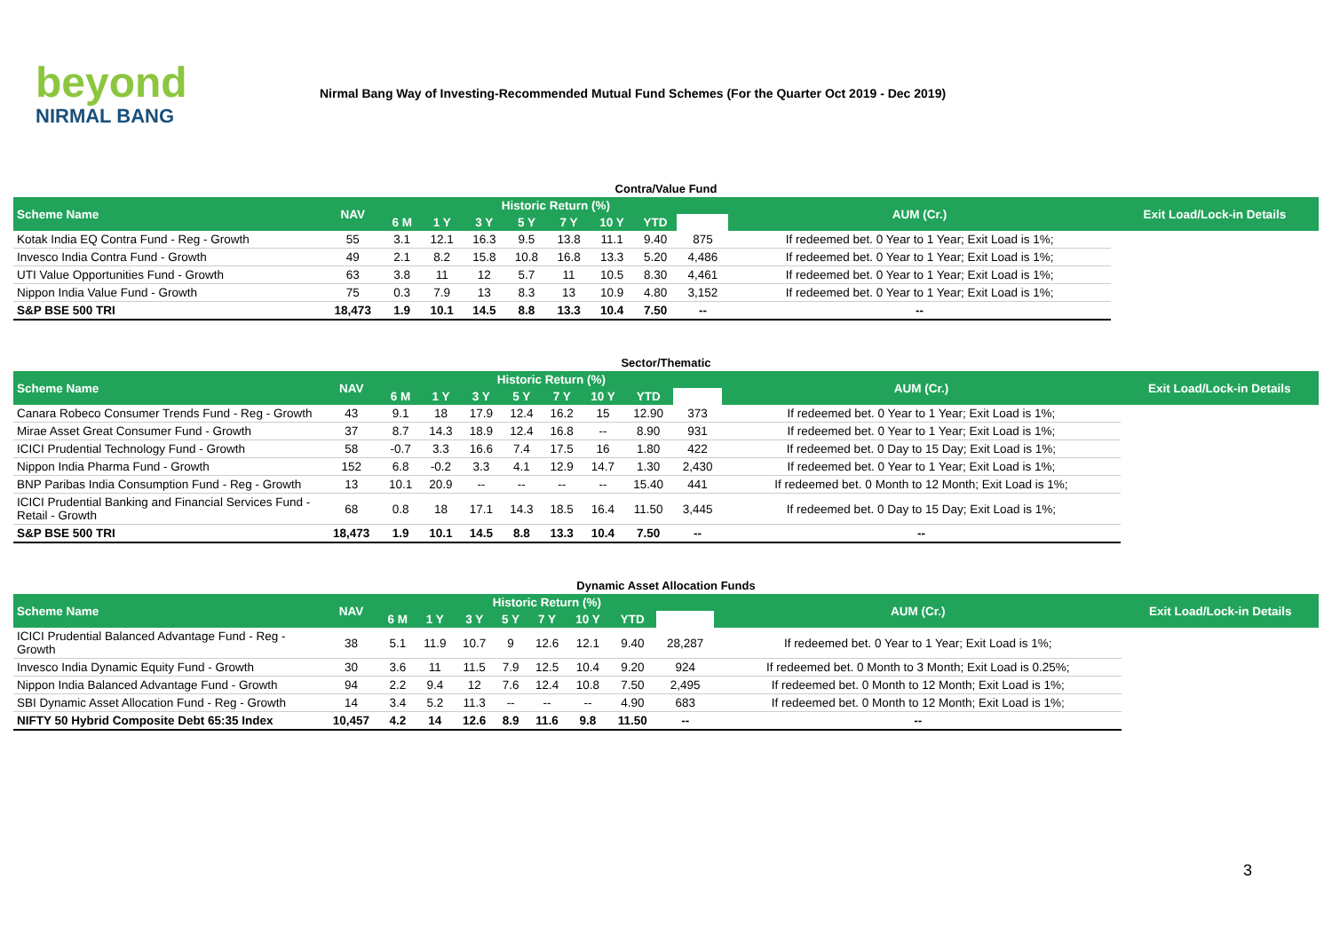beyond
NIRMAL BANG
Nirmal Bang Way of Investing-Recommended Mutual Fund Schemes (For the Quarter Oct 2019 - Dec 2019)
Contra/Value Fund
| Scheme Name | NAV | Historic Return (%) | | | | | | | | AUM (Cr.) | Exit Load/Lock-in Details |
| --- | --- | --- | --- | --- | --- | --- | --- | --- | --- | --- | --- |
| | | 6 M | 1 Y | 3 Y | 5 Y | 7 Y | 10 Y | YTD | | | |
| Kotak India EQ Contra Fund - Reg - Growth | 55 | 3.1 | 12.1 | 16.3 | 9.5 | 13.8 | 11.1 | 9.40 | 875 | If redeemed bet. 0 Year to 1 Year; Exit Load is 1%; | |
| Invesco India Contra Fund - Growth | 49 | 2.1 | 8.2 | 15.8 | 10.8 | 16.8 | 13.3 | 5.20 | 4,486 | If redeemed bet. 0 Year to 1 Year; Exit Load is 1%; | |
| UTI Value Opportunities Fund - Growth | 63 | 3.8 | 11 | 12 | 5.7 | 11 | 10.5 | 8.30 | 4,461 | If redeemed bet. 0 Year to 1 Year; Exit Load is 1%; | |
| Nippon India Value Fund - Growth | 75 | 0.3 | 7.9 | 13 | 8.3 | 13 | 10.9 | 4.80 | 3,152 | If redeemed bet. 0 Year to 1 Year; Exit Load is 1%; | |
| S&P BSE 500 TRI | 18,473 | 1.9 | 10.1 | 14.5 | 8.8 | 13.3 | 10.4 | 7.50 | -- | -- | |
Sector/Thematic
| Scheme Name | NAV | Historic Return (%) | | | | | | | | AUM (Cr.) | Exit Load/Lock-in Details |
| --- | --- | --- | --- | --- | --- | --- | --- | --- | --- | --- | --- |
| | | 6 M | 1 Y | 3 Y | 5 Y | 7 Y | 10 Y | YTD | | | |
| Canara Robeco Consumer Trends Fund - Reg - Growth | 43 | 9.1 | 18 | 17.9 | 12.4 | 16.2 | 15 | 12.90 | 373 | If redeemed bet. 0 Year to 1 Year; Exit Load is 1%; | |
| Mirae Asset Great Consumer Fund - Growth | 37 | 8.7 | 14.3 | 18.9 | 12.4 | 16.8 | -- | 8.90 | 931 | If redeemed bet. 0 Year to 1 Year; Exit Load is 1%; | |
| ICICI Prudential Technology Fund - Growth | 58 | -0.7 | 3.3 | 16.6 | 7.4 | 17.5 | 16 | 1.80 | 422 | If redeemed bet. 0 Day to 15 Day; Exit Load is 1%; | |
| Nippon India Pharma Fund - Growth | 152 | 6.8 | -0.2 | 3.3 | 4.1 | 12.9 | 14.7 | 1.30 | 2,430 | If redeemed bet. 0 Year to 1 Year; Exit Load is 1%; | |
| BNP Paribas India Consumption Fund - Reg - Growth | 13 | 10.1 | 20.9 | -- | -- | -- | -- | 15.40 | 441 | If redeemed bet. 0 Month to 12 Month; Exit Load is 1%; | |
| ICICI Prudential Banking and Financial Services Fund - Retail - Growth | 68 | 0.8 | 18 | 17.1 | 14.3 | 18.5 | 16.4 | 11.50 | 3,445 | If redeemed bet. 0 Day to 15 Day; Exit Load is 1%; | |
| S&P BSE 500 TRI | 18,473 | 1.9 | 10.1 | 14.5 | 8.8 | 13.3 | 10.4 | 7.50 | -- | -- | |
Dynamic Asset Allocation Funds
| Scheme Name | NAV | Historic Return (%) | | | | | | | | AUM (Cr.) | Exit Load/Lock-in Details |
| --- | --- | --- | --- | --- | --- | --- | --- | --- | --- | --- | --- |
| | | 6 M | 1 Y | 3 Y | 5 Y | 7 Y | 10 Y | YTD | | | |
| ICICI Prudential Balanced Advantage Fund - Reg - Growth | 38 | 5.1 | 11.9 | 10.7 | 9 | 12.6 | 12.1 | 9.40 | 28,287 | If redeemed bet. 0 Year to 1 Year; Exit Load is 1%; | |
| Invesco India Dynamic Equity Fund - Growth | 30 | 3.6 | 11 | 11.5 | 7.9 | 12.5 | 10.4 | 9.20 | 924 | If redeemed bet. 0 Month to 3 Month; Exit Load is 0.25%; | |
| Nippon India Balanced Advantage Fund - Growth | 94 | 2.2 | 9.4 | 12 | 7.6 | 12.4 | 10.8 | 7.50 | 2,495 | If redeemed bet. 0 Month to 12 Month; Exit Load is 1%; | |
| SBI Dynamic Asset Allocation Fund - Reg - Growth | 14 | 3.4 | 5.2 | 11.3 | -- | -- | -- | 4.90 | 683 | If redeemed bet. 0 Month to 12 Month; Exit Load is 1%; | |
| NIFTY 50 Hybrid Composite Debt 65:35 Index | 10,457 | 4.2 | 14 | 12.6 | 8.9 | 11.6 | 9.8 | 11.50 | -- | -- | |
3